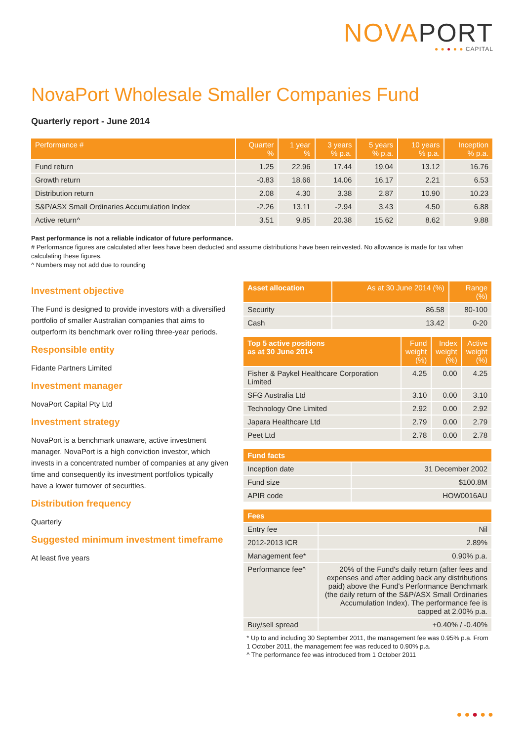NOVAPORT
● ● ● ● ● CAPITAL
NovaPort Wholesale Smaller Companies Fund
Quarterly report - June 2014
| Performance # | Quarter % | 1 year % | 3 years % p.a. | 5 years % p.a. | 10 years % p.a. | Inception % p.a. |
| --- | --- | --- | --- | --- | --- | --- |
| Fund return | 1.25 | 22.96 | 17.44 | 19.04 | 13.12 | 16.76 |
| Growth return | -0.83 | 18.66 | 14.06 | 16.17 | 2.21 | 6.53 |
| Distribution return | 2.08 | 4.30 | 3.38 | 2.87 | 10.90 | 10.23 |
| S&P/ASX Small Ordinaries Accumulation Index | -2.26 | 13.11 | -2.94 | 3.43 | 4.50 | 6.88 |
| Active return^ | 3.51 | 9.85 | 20.38 | 15.62 | 8.62 | 9.88 |
Past performance is not a reliable indicator of future performance.
# Performance figures are calculated after fees have been deducted and assume distributions have been reinvested. No allowance is made for tax when calculating these figures.
^ Numbers may not add due to rounding
Investment objective
The Fund is designed to provide investors with a diversified portfolio of smaller Australian companies that aims to outperform its benchmark over rolling three-year periods.
Responsible entity
Fidante Partners Limited
Investment manager
NovaPort Capital Pty Ltd
Investment strategy
NovaPort is a benchmark unaware, active investment manager. NovaPort is a high conviction investor, which invests in a concentrated number of companies at any given time and consequently its investment portfolios typically have a lower turnover of securities.
Distribution frequency
Quarterly
Suggested minimum investment timeframe
At least five years
| Asset allocation | As at 30 June 2014 (%) | Range (%) |
| --- | --- | --- |
| Security | 86.58 | 80-100 |
| Cash | 13.42 | 0-20 |
| Top 5 active positions as at 30 June 2014 | Fund weight (%) | Index weight (%) | Active weight (%) |
| --- | --- | --- | --- |
| Fisher & Paykel Healthcare Corporation Limited | 4.25 | 0.00 | 4.25 |
| SFG Australia Ltd | 3.10 | 0.00 | 3.10 |
| Technology One Limited | 2.92 | 0.00 | 2.92 |
| Japara Healthcare Ltd | 2.79 | 0.00 | 2.79 |
| Peet Ltd | 2.78 | 0.00 | 2.78 |
| Fund facts | |
| --- | --- |
| Inception date | 31 December 2002 |
| Fund size | $100.8M |
| APIR code | HOW0016AU |
| Fees | |
| --- | --- |
| Entry fee | Nil |
| 2012-2013 ICR | 2.89% |
| Management fee* | 0.90% p.a. |
| Performance fee^ | 20% of the Fund's daily return (after fees and expenses and after adding back any distributions paid) above the Fund's Performance Benchmark (the daily return of the S&P/ASX Small Ordinaries Accumulation Index). The performance fee is capped at 2.00% p.a. |
| Buy/sell spread | +0.40% / -0.40% |
* Up to and including 30 September 2011, the management fee was 0.95% p.a. From 1 October 2011, the management fee was reduced to 0.90% p.a.
^ The performance fee was introduced from 1 October 2011
● ● ● ● ●